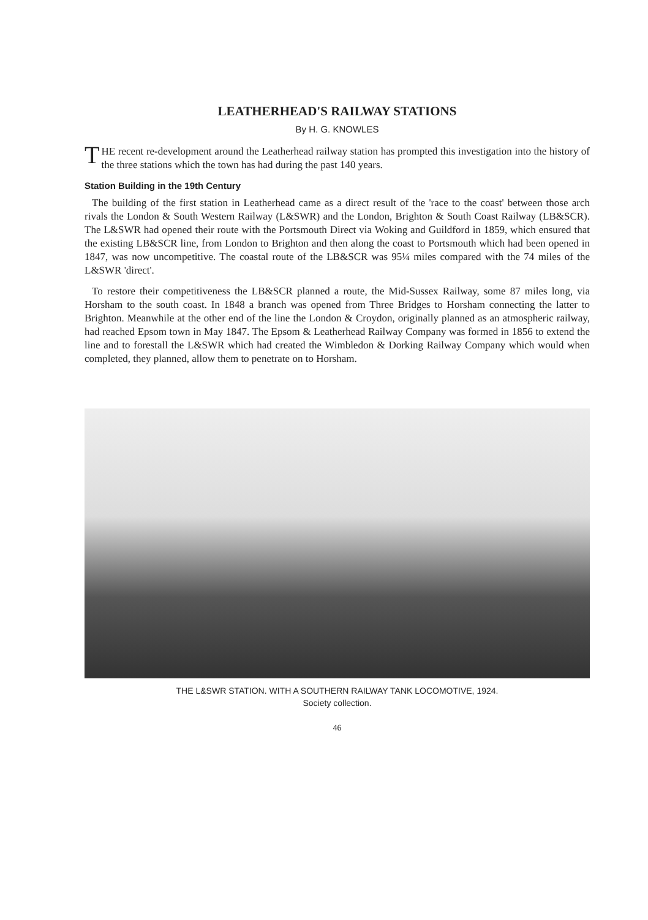LEATHERHEAD'S RAILWAY STATIONS
By H. G. KNOWLES
THE recent re-development around the Leatherhead railway station has prompted this investigation into the history of the three stations which the town has had during the past 140 years.
Station Building in the 19th Century
The building of the first station in Leatherhead came as a direct result of the 'race to the coast' between those arch rivals the London & South Western Railway (L&SWR) and the London, Brighton & South Coast Railway (LB&SCR). The L&SWR had opened their route with the Portsmouth Direct via Woking and Guildford in 1859, which ensured that the existing LB&SCR line, from London to Brighton and then along the coast to Portsmouth which had been opened in 1847, was now uncompetitive. The coastal route of the LB&SCR was 95¼ miles compared with the 74 miles of the L&SWR 'direct'.
To restore their competitiveness the LB&SCR planned a route, the Mid-Sussex Railway, some 87 miles long, via Horsham to the south coast. In 1848 a branch was opened from Three Bridges to Horsham connecting the latter to Brighton. Meanwhile at the other end of the line the London & Croydon, originally planned as an atmospheric railway, had reached Epsom town in May 1847. The Epsom & Leatherhead Railway Company was formed in 1856 to extend the line and to forestall the L&SWR which had created the Wimbledon & Dorking Railway Company which would when completed, they planned, allow them to penetrate on to Horsham.
THE L&SWR STATION. WITH A SOUTHERN RAILWAY TANK LOCOMOTIVE, 1924.
Society collection.
46